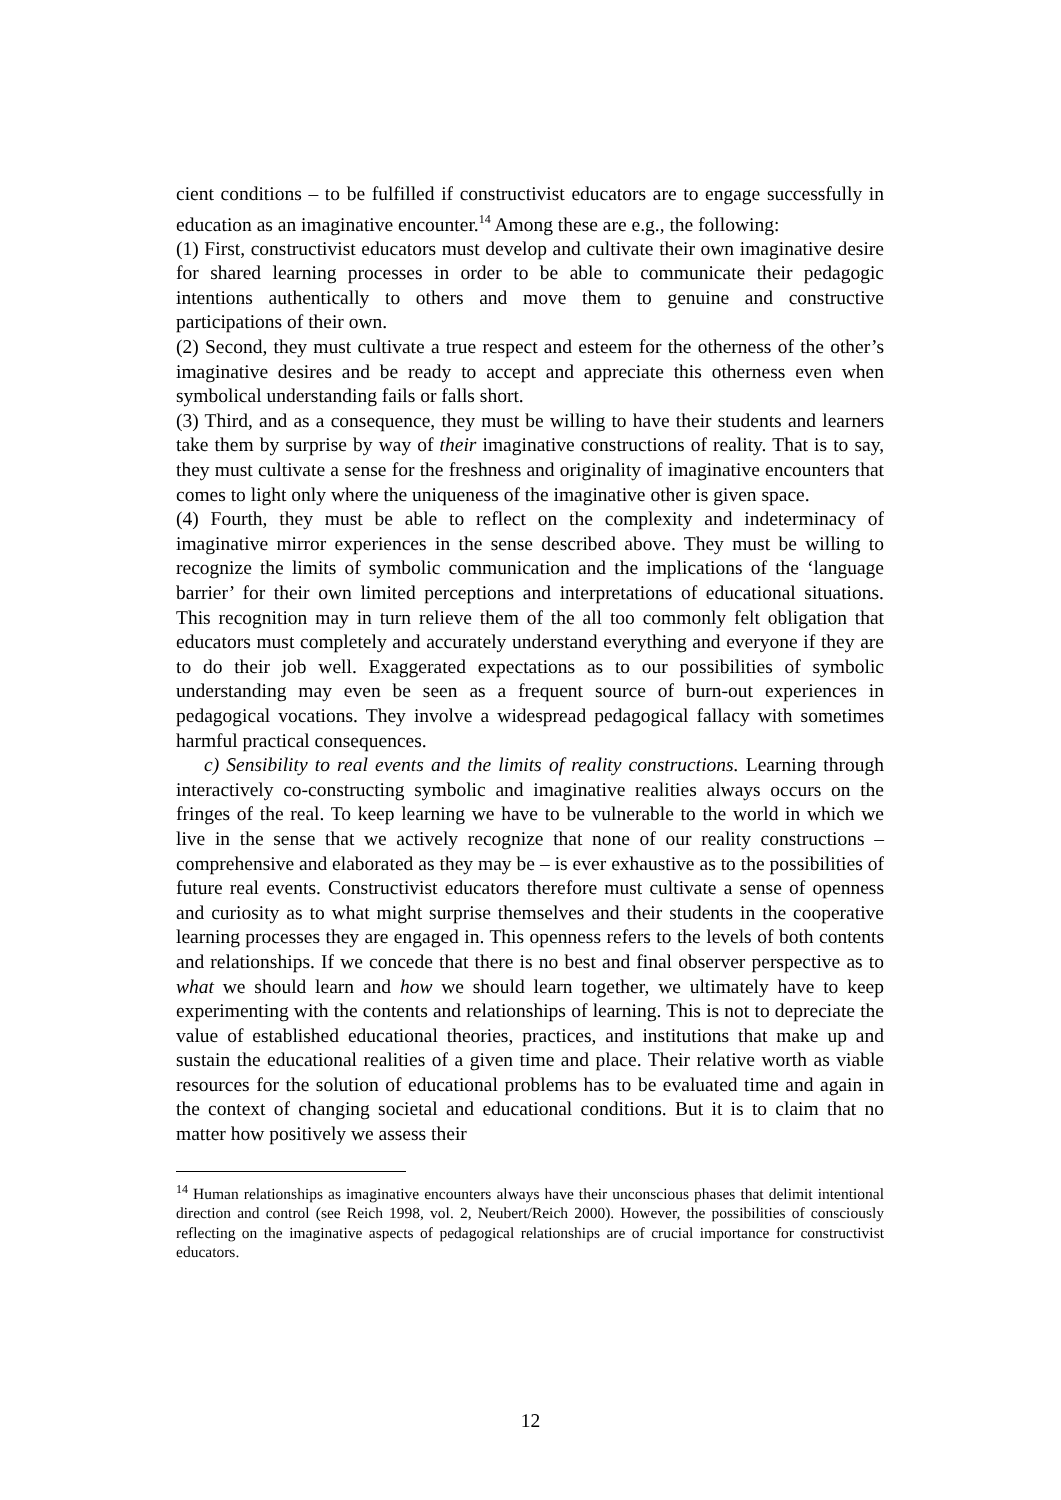cient conditions – to be fulfilled if constructivist educators are to engage success­fully in education as an imaginative encounter.<sup>14</sup> Among these are e.g., the following:
(1) First, constructivist educators must develop and cultivate their own imagina­tive desire for shared learning processes in order to be able to communicate their pedagogic intentions authentically to others and move them to genuine and constructive participations of their own.
(2) Second, they must cultivate a true respect and esteem for the otherness of the other’s imaginative desires and be ready to accept and appreciate this otherness even when symbolical understanding fails or falls short.
(3) Third, and as a consequence, they must be willing to have their students and learners take them by surprise by way of their imaginative constructions of reality. That is to say, they must cultivate a sense for the freshness and originality of imaginative encounters that comes to light only where the uniqueness of the imaginative other is given space.
(4) Fourth, they must be able to reflect on the complexity and indeterminacy of imaginative mirror experiences in the sense described above. They must be willing to recognize the limits of symbolic communication and the implications of the ‘language barrier’ for their own limited perceptions and interpretations of educational situations. This recognition may in turn relieve them of the all too commonly felt obligation that educators must completely and accurately under­stand everything and everyone if they are to do their job well. Exaggerated expectations as to our possibilities of symbolic understanding may even be seen as a frequent source of burn-out experiences in pedagogical vocations. They involve a widespread pedagogical fallacy with sometimes harmful practical consequences.
c) Sensibility to real events and the limits of reality constructions. Learning through interactively co-constructing symbolic and imaginative realities always occurs on the fringes of the real. To keep learning we have to be vulnerable to the world in which we live in the sense that we actively recognize that none of our reality constructions – comprehensive and elaborated as they may be – is ever exhaustive as to the possibilities of future real events. Constructivist educators therefore must cultivate a sense of openness and curiosity as to what might surprise themselves and their students in the cooperative learning processes they are engaged in. This openness refers to the levels of both contents and relation­ships. If we concede that there is no best and final observer perspective as to what we should learn and how we should learn together, we ultimately have to keep experimenting with the contents and relationships of learning. This is not to depreciate the value of established educational theories, practices, and institutions that make up and sustain the educational realities of a given time and place. Their relative worth as viable resources for the solution of educational problems has to be evaluated time and again in the context of changing societal and educational conditions. But it is to claim that no matter how positively we assess their
<sup>14</sup> Human relationships as imaginative encounters always have their unconscious phases that delimit intentional direction and control (see Reich 1998, vol. 2, Neubert/Reich 2000). However, the possibilities of consciously reflecting on the imaginative aspects of pedagogical relationships are of crucial importance for constructivist educators.
12